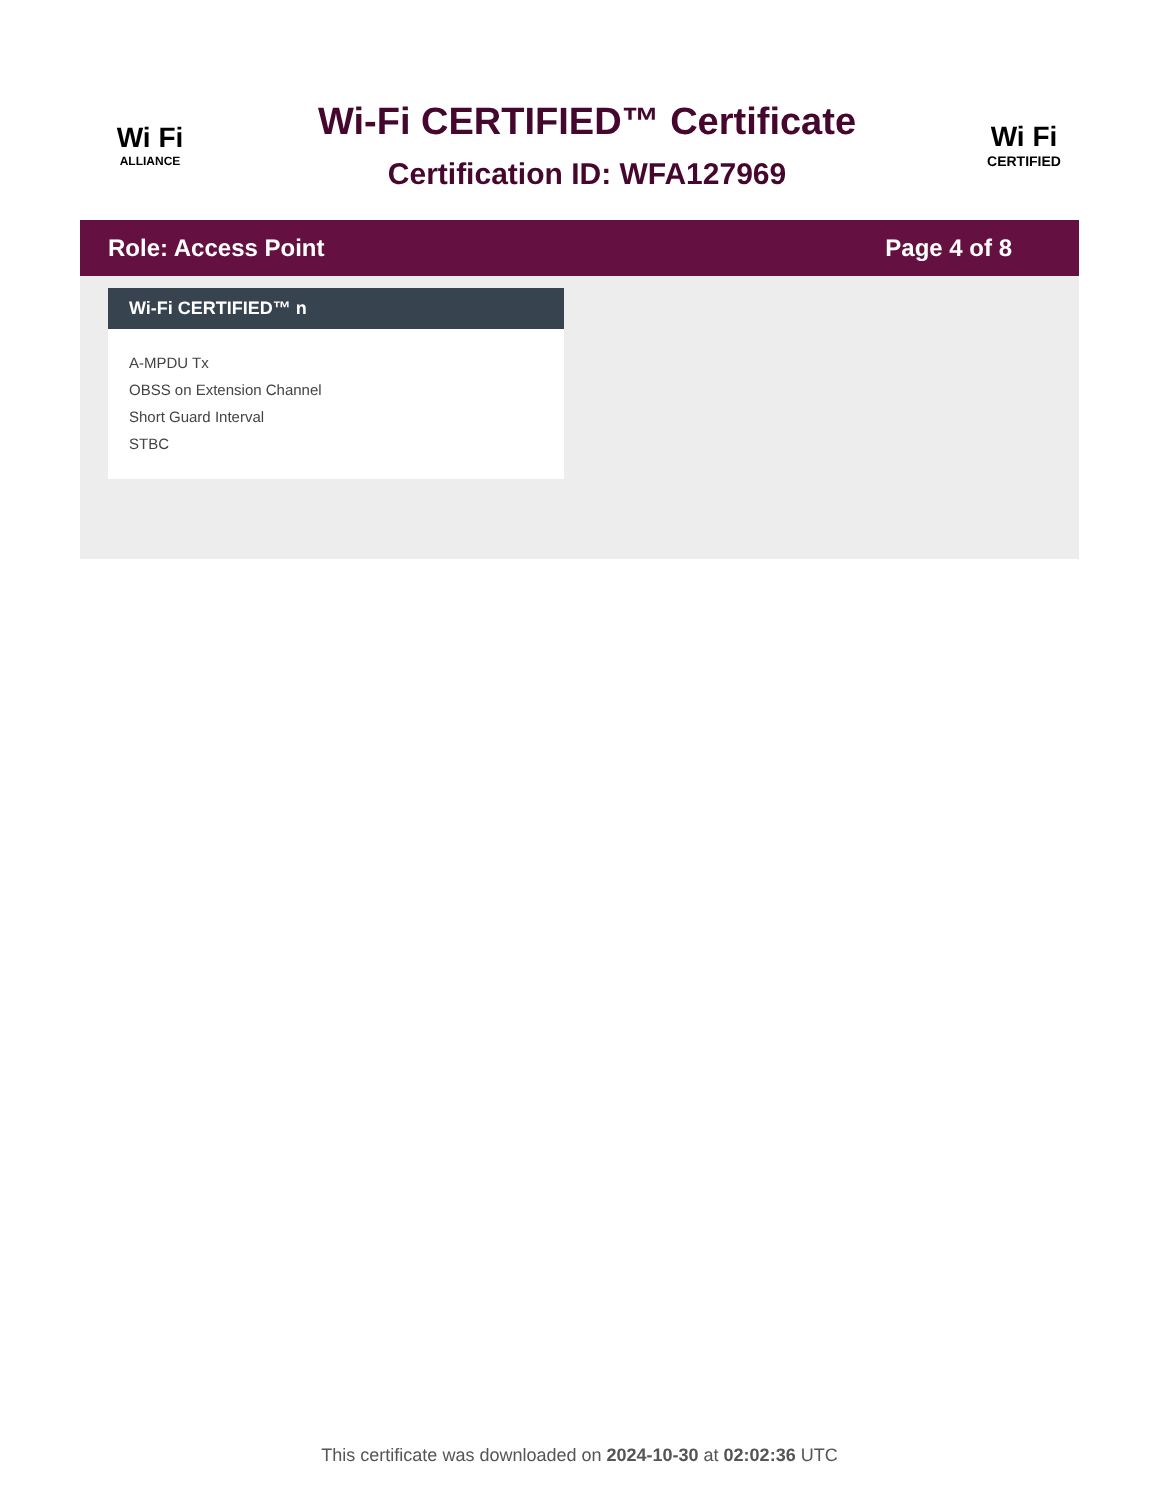Wi Fi
ALLIANCE
Wi-Fi CERTIFIED™ Certificate
Certification ID: WFA127969
Wi Fi
CERTIFIED
Role: Access Point Page 4 of 8
Wi-Fi CERTIFIED™ n
A-MPDU Tx
OBSS on Extension Channel
Short Guard Interval
STBC
This certificate was downloaded on 2024-10-30 at 02:02:36 UTC